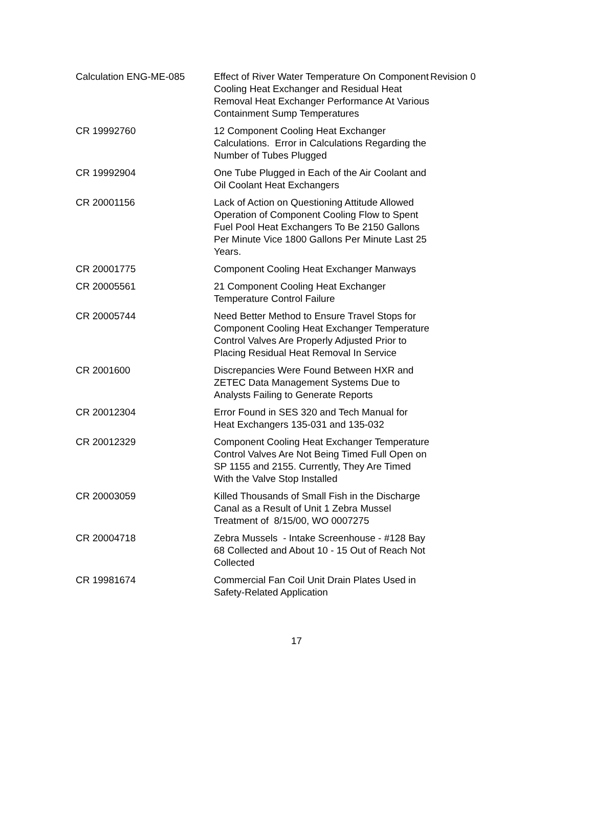| Calculation ENG-ME-085 | Effect of River Water Temperature On Component Cooling Heat Exchanger and Residual Heat Removal Heat Exchanger Performance At Various Containment Sump Temperatures | Revision 0 |
| CR 19992760 | 12 Component Cooling Heat Exchanger Calculations. Error in Calculations Regarding the Number of Tubes Plugged | |
| CR 19992904 | One Tube Plugged in Each of the Air Coolant and Oil Coolant Heat Exchangers | |
| CR 20001156 | Lack of Action on Questioning Attitude Allowed Operation of Component Cooling Flow to Spent Fuel Pool Heat Exchangers To Be 2150 Gallons Per Minute Vice 1800 Gallons Per Minute Last 25 Years. | |
| CR 20001775 | Component Cooling Heat Exchanger Manways | |
| CR 20005561 | 21 Component Cooling Heat Exchanger Temperature Control Failure | |
| CR 20005744 | Need Better Method to Ensure Travel Stops for Component Cooling Heat Exchanger Temperature Control Valves Are Properly Adjusted Prior to Placing Residual Heat Removal In Service | |
| CR 2001600 | Discrepancies Were Found Between HXR and ZETEC Data Management Systems Due to Analysts Failing to Generate Reports | |
| CR 20012304 | Error Found in SES 320 and Tech Manual for Heat Exchangers 135-031 and 135-032 | |
| CR 20012329 | Component Cooling Heat Exchanger Temperature Control Valves Are Not Being Timed Full Open on SP 1155 and 2155. Currently, They Are Timed With the Valve Stop Installed | |
| CR 20003059 | Killed Thousands of Small Fish in the Discharge Canal as a Result of Unit 1 Zebra Mussel Treatment of 8/15/00, WO 0007275 | |
| CR 20004718 | Zebra Mussels - Intake Screenhouse - #128 Bay 68 Collected and About 10 - 15 Out of Reach Not Collected | |
| CR 19981674 | Commercial Fan Coil Unit Drain Plates Used in Safety-Related Application | |
17